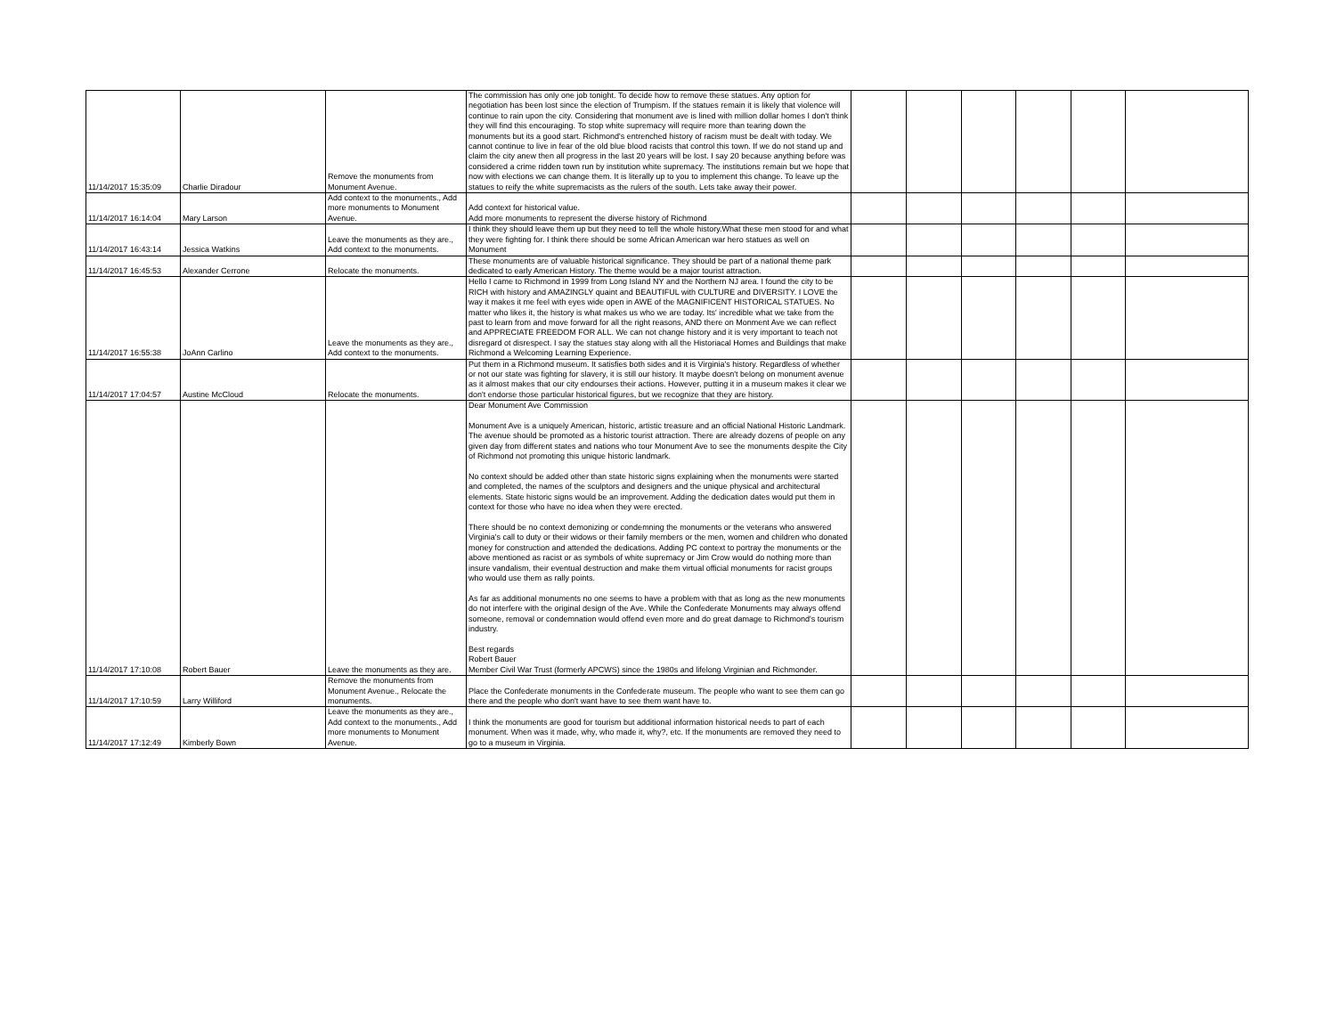| 11/14/2017 15:35:09 | Charlie Diradour | Remove the monuments from Monument Avenue. | The commission has only one job tonight. To decide how to remove these statues. Any option for negotiation has been lost since the election of Trumpism. If the statues remain it is likely that violence will continue to rain upon the city. Considering that monument ave is lined with million dollar homes I don't think they will find this encouraging. To stop white supremacy will require more than tearing down the monuments but its a good start. Richmond's entrenched history of racism must be dealt with today. We cannot continue to live in fear of the old blue blood racists that control this town. If we do not stand up and claim the city anew then all progress in the last 20 years will be lost. I say 20 because anything before was considered a crime ridden town run by institution white supremacy. The institutions remain but we hope that now with elections we can change them. It is literally up to you to implement this change. To leave up the statues to reify the white supremacists as the rulers of the south. Lets take away their power. | | | | | | |
| 11/14/2017 16:14:04 | Mary Larson | Add context to the monuments., Add more monuments to Monument Avenue. | Add context for historical value. Add more monuments to represent the diverse history of Richmond | | | | | | |
| 11/14/2017 16:43:14 | Jessica Watkins | Leave the monuments as they are., Add context to the monuments. | I think they should leave them up but they need to tell the whole history.What these men stood for and what they were fighting for. I think there should be some African American war hero statues as well on Monument | | | | | | |
| 11/14/2017 16:45:53 | Alexander Cerrone | Relocate the monuments. | These monuments are of valuable historical significance. They should be part of a national theme park dedicated to early American History. The theme would be a major tourist attraction. | | | | | | |
| 11/14/2017 16:55:38 | JoAnn Carlino | Leave the monuments as they are., Add context to the monuments. | Hello I came to Richmond in 1999 from Long Island NY and the Northern NJ area. I found the city to be RICH with history and AMAZINGLY quaint and BEAUTIFUL with CULTURE and DIVERSITY. I LOVE the way it makes it me feel with eyes wide open in AWE of the MAGNIFICENT HISTORICAL STATUES. No matter who likes it, the history is what makes us who we are today. Its' incredible what we take from the past to learn from and move forward for all the right reasons, AND there on Monment Ave we can reflect and APPRECIATE FREEDOM FOR ALL. We can not change history and it is very important to teach not disregard ot disrespect. I say the statues stay along with all the Historiacal Homes and Buildings that make Richmond a Welcoming Learning Experience. | | | | | | |
| 11/14/2017 17:04:57 | Austine McCloud | Relocate the monuments. | Put them in a Richmond museum. It satisfies both sides and it is Virginia's history. Regardless of whether or not our state was fighting for slavery, it is still our history. It maybe doesn't belong on monument avenue as it almost makes that our city endourses their actions. However, putting it in a museum makes it clear we don't endorse those particular historical figures, but we recognize that they are history. | | | | | | |
| 11/14/2017 17:10:08 | Robert Bauer | Leave the monuments as they are. | Dear Monument Ave Commission Monument Ave is a uniquely American, historic, artistic treasure and an official National Historic Landmark. The avenue should be promoted as a historic tourist attraction. There are already dozens of people on any given day from different states and nations who tour Monument Ave to see the monuments despite the City of Richmond not promoting this unique historic landmark. No context should be added other than state historic signs explaining when the monuments were started and completed, the names of the sculptors and designers and the unique physical and architectural elements. State historic signs would be an improvement. Adding the dedication dates would put them in context for those who have no idea when they were erected. There should be no context demonizing or condemning the monuments or the veterans who answered Virginia's call to duty or their widows or their family members or the men, women and children who donated money for construction and attended the dedications. Adding PC context to portray the monuments or the above mentioned as racist or as symbols of white supremacy or Jim Crow would do nothing more than insure vandalism, their eventual destruction and make them virtual official monuments for racist groups who would use them as rally points. As far as additional monuments no one seems to have a problem with that as long as the new monuments do not interfere with the original design of the Ave. While the Confederate Monuments may always offend someone, removal or condemnation would offend even more and do great damage to Richmond's tourism industry. Best regards Robert Bauer Member Civil War Trust (formerly APCWS) since the 1980s and lifelong Virginian and Richmonder. | | | | | | |
| 11/14/2017 17:10:59 | Larry Williford | Remove the monuments from Monument Avenue., Relocate the monuments. | Place the Confederate monuments in the Confederate museum. The people who want to see them can go there and the people who don't want have to see them want have to. | | | | | | |
| 11/14/2017 17:12:49 | Kimberly Bown | Leave the monuments as they are., Add context to the monuments., Add more monuments to Monument Avenue. | I think the monuments are good for tourism but additional information historical needs to part of each monument. When was it made, why, who made it, why?, etc. If the monuments are removed they need to go to a museum in Virginia. | | | | | | |